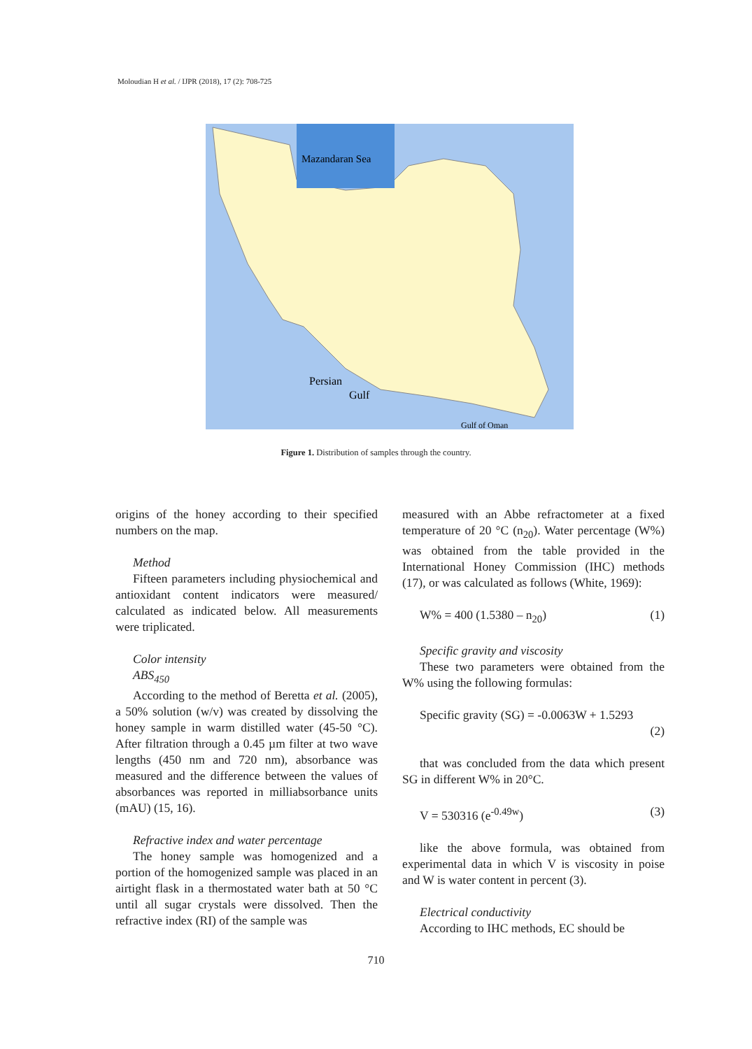Moloudian H et al. / IJPR (2018), 17 (2): 708-725
Mazandaran Sea
Persian
Gulf
Gulf of Oman
Figure 1. Distribution of samples through the country.
origins of the honey according to their specified numbers on the map.
Method
Fifteen parameters including physiochemical and antioxidant content indicators were measured/ calculated as indicated below. All measurements were triplicated.
Color intensity
ABS<sub>450</sub>
According to the method of Beretta et al. (2005), a 50% solution (w/v) was created by dissolving the honey sample in warm distilled water (45-50 °C). After filtration through a 0.45 µm filter at two wave lengths (450 nm and 720 nm), absorbance was measured and the difference between the values of absorbances was reported in milliabsorbance units (mAU) (15, 16).
Refractive index and water percentage
The honey sample was homogenized and a portion of the homogenized sample was placed in an airtight flask in a thermostated water bath at 50 °C until all sugar crystals were dissolved. Then the refractive index (RI) of the sample was
measured with an Abbe refractometer at a fixed temperature of 20 °C (n<sub>20</sub>). Water percentage (W%) was obtained from the table provided in the International Honey Commission (IHC) methods (17), or was calculated as follows (White, 1969):
W% = 400 (1.5380 – n<sub>20</sub>) (1)
Specific gravity and viscosity
These two parameters were obtained from the W% using the following formulas:
Specific gravity (SG) = -0.0063W + 1.5293
(2)
that was concluded from the data which present SG in different W% in 20°C.
V = 530316 (e<sup>-0.49w</sup>) (3)
like the above formula, was obtained from experimental data in which V is viscosity in poise and W is water content in percent (3).
Electrical conductivity
According to IHC methods, EC should be
710